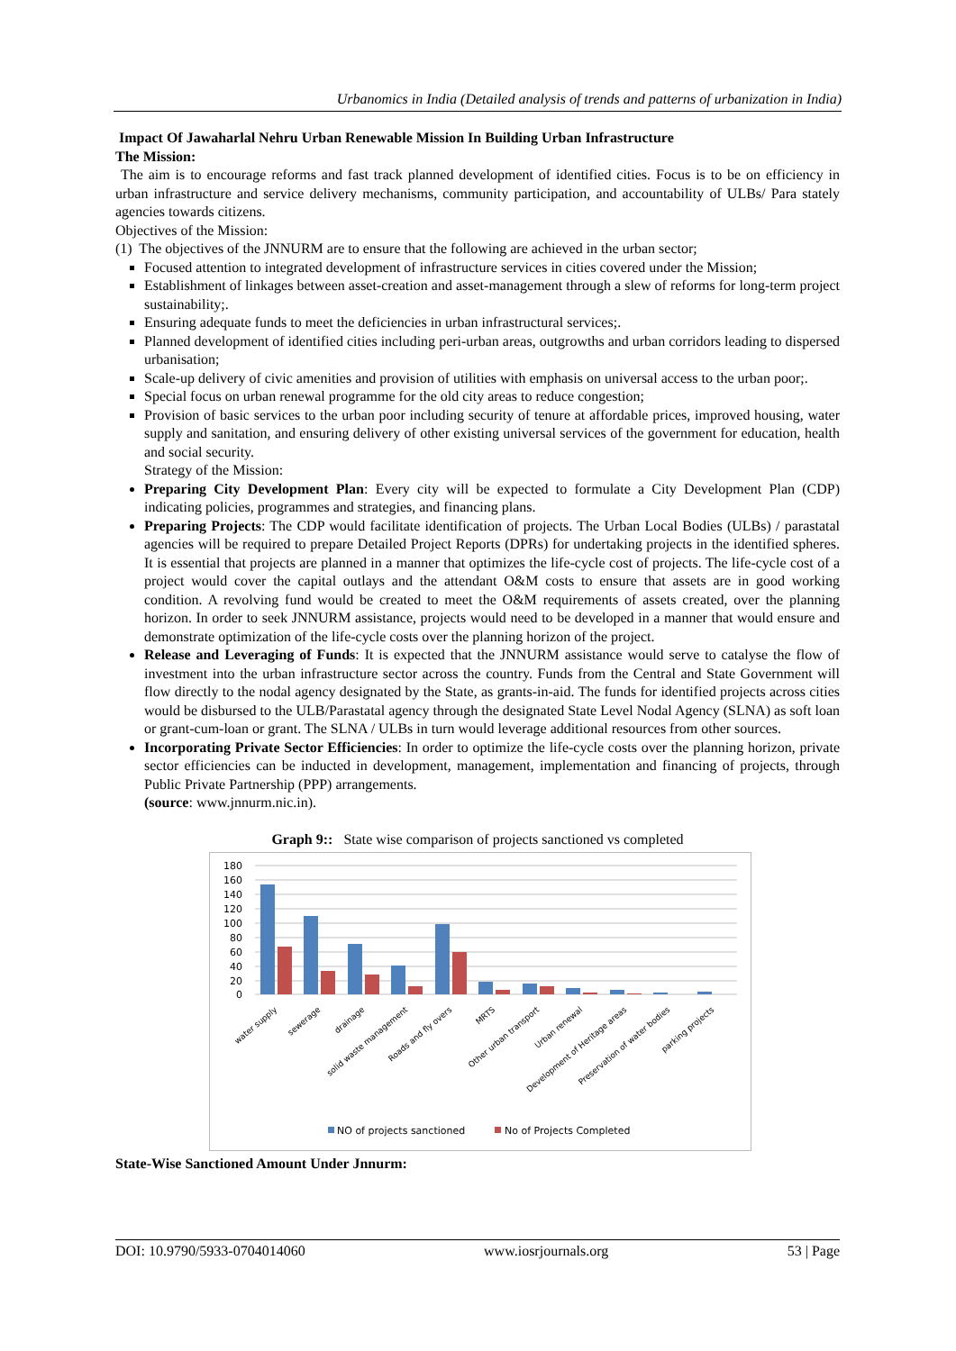Urbanomics in India (Detailed analysis of trends and patterns of urbanization in India)
Impact Of Jawaharlal Nehru Urban Renewable Mission In Building Urban Infrastructure
The Mission:
The aim is to encourage reforms and fast track planned development of identified cities. Focus is to be on efficiency in urban infrastructure and service delivery mechanisms, community participation, and accountability of ULBs/ Para stately agencies towards citizens.
Objectives of the Mission:
(1) The objectives of the JNNURM are to ensure that the following are achieved in the urban sector;
Focused attention to integrated development of infrastructure services in cities covered under the Mission;
Establishment of linkages between asset-creation and asset-management through a slew of reforms for long-term project sustainability;.
Ensuring adequate funds to meet the deficiencies in urban infrastructural services;.
Planned development of identified cities including peri-urban areas, outgrowths and urban corridors leading to dispersed urbanisation;
Scale-up delivery of civic amenities and provision of utilities with emphasis on universal access to the urban poor;.
Special focus on urban renewal programme for the old city areas to reduce congestion;
Provision of basic services to the urban poor including security of tenure at affordable prices, improved housing, water supply and sanitation, and ensuring delivery of other existing universal services of the government for education, health and social security.
Strategy of the Mission:
Preparing City Development Plan: Every city will be expected to formulate a City Development Plan (CDP) indicating policies, programmes and strategies, and financing plans.
Preparing Projects: The CDP would facilitate identification of projects. The Urban Local Bodies (ULBs) / parastatal agencies will be required to prepare Detailed Project Reports (DPRs) for undertaking projects in the identified spheres. It is essential that projects are planned in a manner that optimizes the life-cycle cost of projects. The life-cycle cost of a project would cover the capital outlays and the attendant O&M costs to ensure that assets are in good working condition. A revolving fund would be created to meet the O&M requirements of assets created, over the planning horizon. In order to seek JNNURM assistance, projects would need to be developed in a manner that would ensure and demonstrate optimization of the life-cycle costs over the planning horizon of the project.
Release and Leveraging of Funds: It is expected that the JNNURM assistance would serve to catalyse the flow of investment into the urban infrastructure sector across the country. Funds from the Central and State Government will flow directly to the nodal agency designated by the State, as grants-in-aid. The funds for identified projects across cities would be disbursed to the ULB/Parastatal agency through the designated State Level Nodal Agency (SLNA) as soft loan or grant-cum-loan or grant. The SLNA / ULBs in turn would leverage additional resources from other sources.
Incorporating Private Sector Efficiencies: In order to optimize the life-cycle costs over the planning horizon, private sector efficiencies can be inducted in development, management, implementation and financing of projects, through Public Private Partnership (PPP) arrangements.
(source: www.jnnurm.nic.in).
Graph 9:: State wise comparison of projects sanctioned vs completed
180
160
140
120
100
80
60
40
20
0
water supply
sewerage
drainage
solid waste management
Roads and fly overs
MRTS
Other urban transport
Urban renewal
Development of Heritage areas
Preservation of water bodies
parking projects
NO of projects sanctioned
No of Projects Completed
State-Wise Sanctioned Amount Under Jnnurm:
DOI: 10.9790/5933-0704014060 www.iosrjournals.org 53 | Page